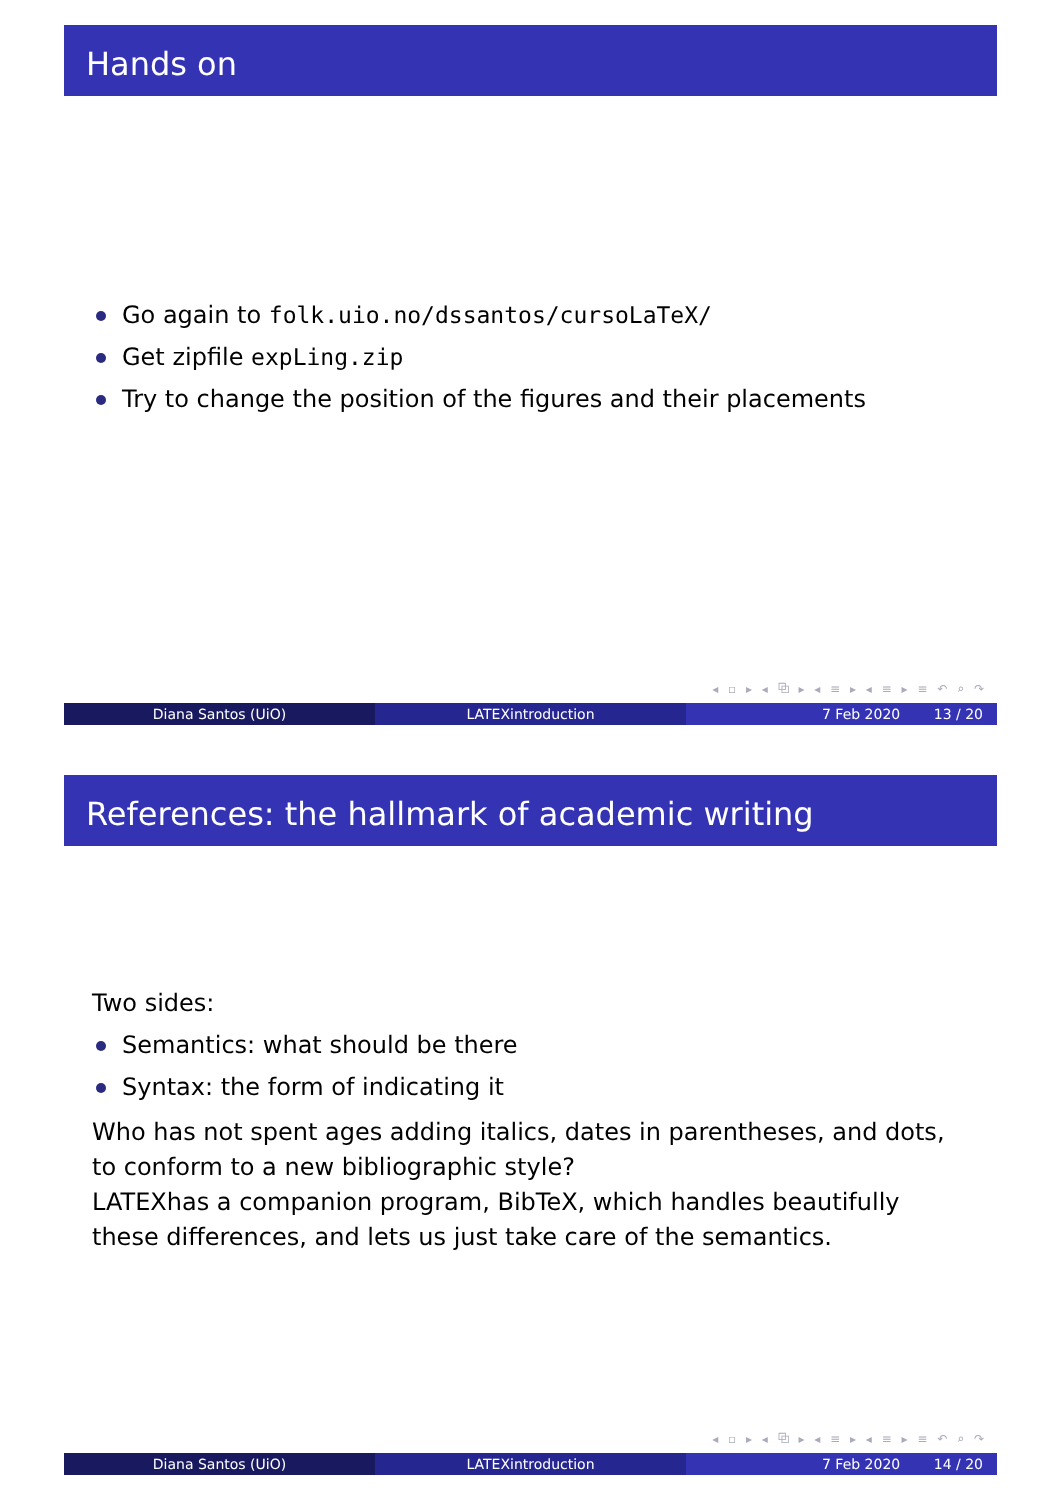Hands on
Go again to folk.uio.no/dssantos/cursoLaTeX/
Get zipfile expLing.zip
Try to change the position of the figures and their placements
◂ ▫ ▸ ◂ ⧉ ▸ ◂ ≡ ▸ ◂ ≡ ▸ ≡ ↶ ⌕ ↷
Diana Santos (UiO) LATEXintroduction 7 Feb 2020 13 / 20
References: the hallmark of academic writing
Two sides:
Semantics: what should be there
Syntax: the form of indicating it
Who has not spent ages adding italics, dates in parentheses, and dots, to conform to a new bibliographic style?
LATEXhas a companion program, BibTeX, which handles beautifully these differences, and lets us just take care of the semantics.
◂ ▫ ▸ ◂ ⧉ ▸ ◂ ≡ ▸ ◂ ≡ ▸ ≡ ↶ ⌕ ↷
Diana Santos (UiO) LATEXintroduction 7 Feb 2020 14 / 20